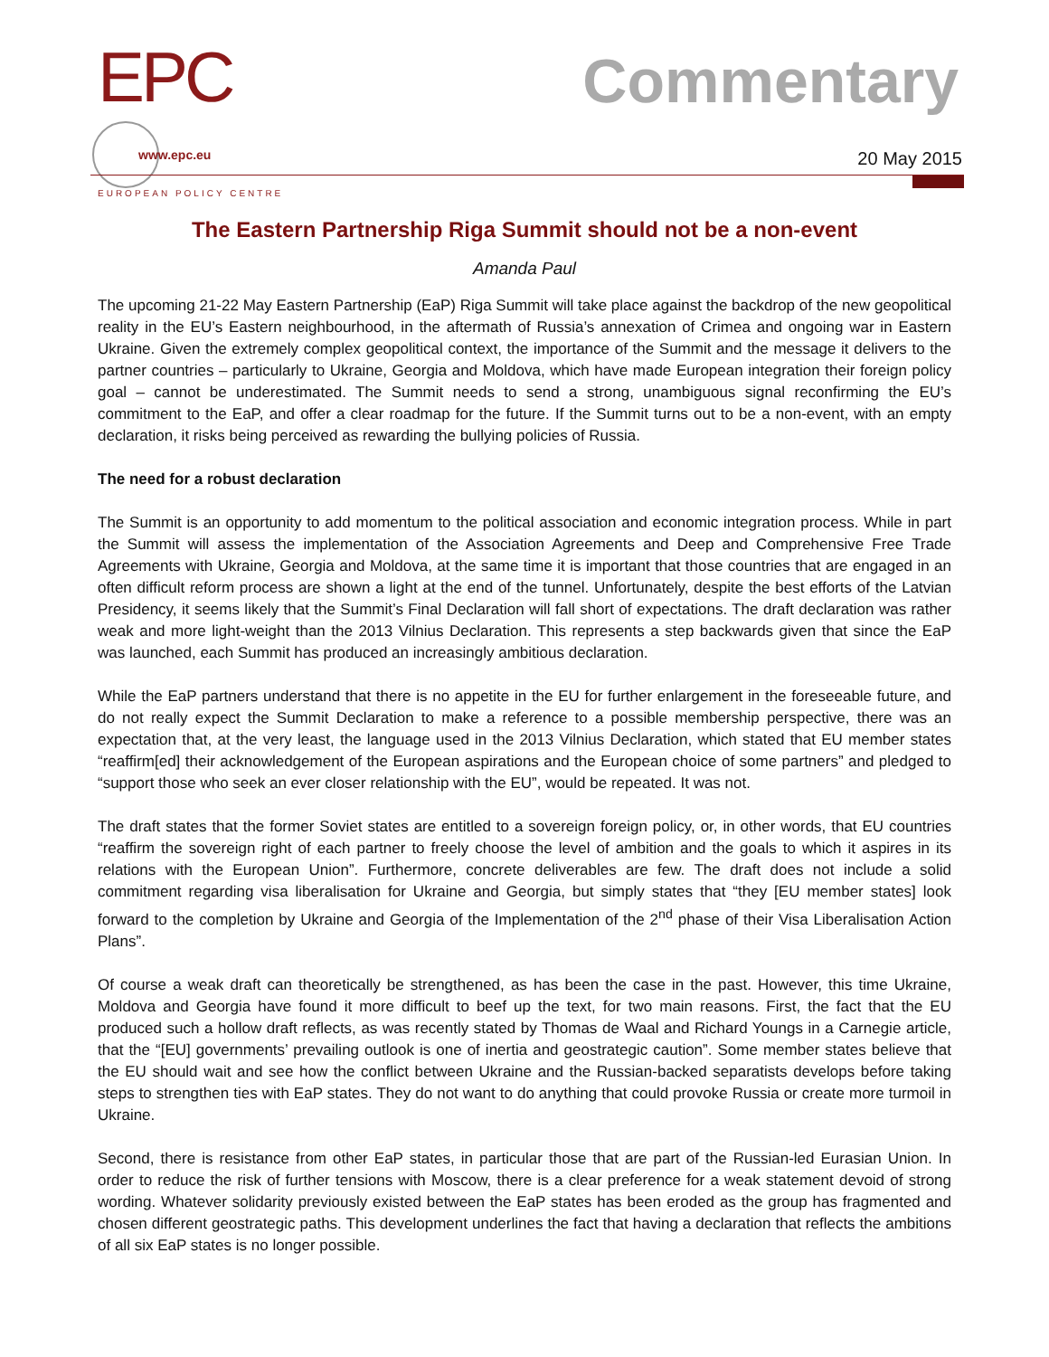EPC
EUROPEAN POLICY CENTRE
www.epc.eu
Commentary
20 May 2015
The Eastern Partnership Riga Summit should not be a non-event
Amanda Paul
The upcoming 21-22 May Eastern Partnership (EaP) Riga Summit will take place against the backdrop of the new geopolitical reality in the EU’s Eastern neighbourhood, in the aftermath of Russia’s annexation of Crimea and ongoing war in Eastern Ukraine. Given the extremely complex geopolitical context, the importance of the Summit and the message it delivers to the partner countries – particularly to Ukraine, Georgia and Moldova, which have made European integration their foreign policy goal – cannot be underestimated. The Summit needs to send a strong, unambiguous signal reconfirming the EU’s commitment to the EaP, and offer a clear roadmap for the future. If the Summit turns out to be a non-event, with an empty declaration, it risks being perceived as rewarding the bullying policies of Russia.
The need for a robust declaration
The Summit is an opportunity to add momentum to the political association and economic integration process. While in part the Summit will assess the implementation of the Association Agreements and Deep and Comprehensive Free Trade Agreements with Ukraine, Georgia and Moldova, at the same time it is important that those countries that are engaged in an often difficult reform process are shown a light at the end of the tunnel. Unfortunately, despite the best efforts of the Latvian Presidency, it seems likely that the Summit’s Final Declaration will fall short of expectations. The draft declaration was rather weak and more light-weight than the 2013 Vilnius Declaration. This represents a step backwards given that since the EaP was launched, each Summit has produced an increasingly ambitious declaration.
While the EaP partners understand that there is no appetite in the EU for further enlargement in the foreseeable future, and do not really expect the Summit Declaration to make a reference to a possible membership perspective, there was an expectation that, at the very least, the language used in the 2013 Vilnius Declaration, which stated that EU member states “reaffirm[ed] their acknowledgement of the European aspirations and the European choice of some partners” and pledged to “support those who seek an ever closer relationship with the EU”, would be repeated. It was not.
The draft states that the former Soviet states are entitled to a sovereign foreign policy, or, in other words, that EU countries “reaffirm the sovereign right of each partner to freely choose the level of ambition and the goals to which it aspires in its relations with the European Union”. Furthermore, concrete deliverables are few. The draft does not include a solid commitment regarding visa liberalisation for Ukraine and Georgia, but simply states that “they [EU member states] look forward to the completion by Ukraine and Georgia of the Implementation of the 2<sup>nd</sup> phase of their Visa Liberalisation Action Plans”.
Of course a weak draft can theoretically be strengthened, as has been the case in the past. However, this time Ukraine, Moldova and Georgia have found it more difficult to beef up the text, for two main reasons. First, the fact that the EU produced such a hollow draft reflects, as was recently stated by Thomas de Waal and Richard Youngs in a Carnegie article, that the “[EU] governments’ prevailing outlook is one of inertia and geostrategic caution”. Some member states believe that the EU should wait and see how the conflict between Ukraine and the Russian-backed separatists develops before taking steps to strengthen ties with EaP states. They do not want to do anything that could provoke Russia or create more turmoil in Ukraine.
Second, there is resistance from other EaP states, in particular those that are part of the Russian-led Eurasian Union. In order to reduce the risk of further tensions with Moscow, there is a clear preference for a weak statement devoid of strong wording. Whatever solidarity previously existed between the EaP states has been eroded as the group has fragmented and chosen different geostrategic paths. This development underlines the fact that having a declaration that reflects the ambitions of all six EaP states is no longer possible.